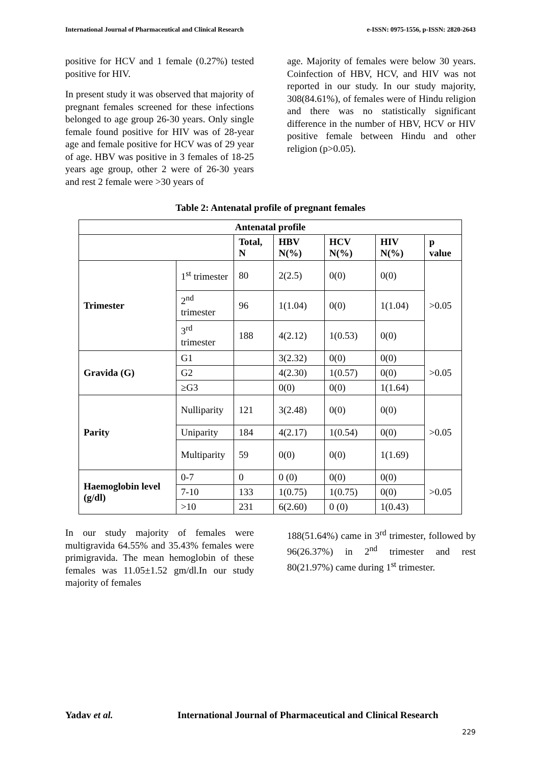International Journal of Pharmaceutical and Clinical Research e-ISSN: 0975-1556, p-ISSN: 2820-2643
positive for HCV and 1 female (0.27%) tested positive for HIV.
In present study it was observed that majority of pregnant females screened for these infections belonged to age group 26-30 years. Only single female found positive for HIV was of 28-year age and female positive for HCV was of 29 year of age. HBV was positive in 3 females of 18-25 years age group, other 2 were of 26-30 years and rest 2 female were >30 years of
age. Majority of females were below 30 years. Coinfection of HBV, HCV, and HIV was not reported in our study. In our study majority, 308(84.61%), of females were of Hindu religion and there was no statistically significant difference in the number of HBV, HCV or HIV positive female between Hindu and other religion (p>0.05).
Table 2: Antenatal profile of pregnant females
| Antenatal profile | | | | | | |
| --- | --- | --- | --- | --- | --- | --- |
| | | Total, N | HBV N(%) | HCV N(%) | HIV N(%) | p value |
| Trimester | 1<sup>st</sup> trimester | 80 | 2(2.5) | 0(0) | 0(0) | >0.05 |
| | 2<sup>nd</sup> trimester | 96 | 1(1.04) | 0(0) | 1(1.04) | |
| | 3<sup>rd</sup> trimester | 188 | 4(2.12) | 1(0.53) | 0(0) | |
| Gravida (G) | G1 | | 3(2.32) | 0(0) | 0(0) | >0.05 |
| | G2 | | 4(2.30) | 1(0.57) | 0(0) | |
| | ≥G3 | | 0(0) | 0(0) | 1(1.64) | |
| Parity | Nulliparity | 121 | 3(2.48) | 0(0) | 0(0) | >0.05 |
| | Uniparity | 184 | 4(2.17) | 1(0.54) | 0(0) | |
| | Multiparity | 59 | 0(0) | 0(0) | 1(1.69) | |
| Haemoglobin level (g/dl) | 0-7 | 0 | 0 (0) | 0(0) | 0(0) | >0.05 |
| | 7-10 | 133 | 1(0.75) | 1(0.75) | 0(0) | |
| | >10 | 231 | 6(2.60) | 0 (0) | 1(0.43) | |
In our study majority of females were multigravida 64.55% and 35.43% females were primigravida. The mean hemoglobin of these females was 11.05±1.52 gm/dl.In our study majority of females
188(51.64%) came in 3<sup>rd</sup> trimester, followed by 96(26.37%) in 2<sup>nd</sup> trimester and rest 80(21.97%) came during 1<sup>st</sup> trimester.
Yadav et al. International Journal of Pharmaceutical and Clinical Research
229